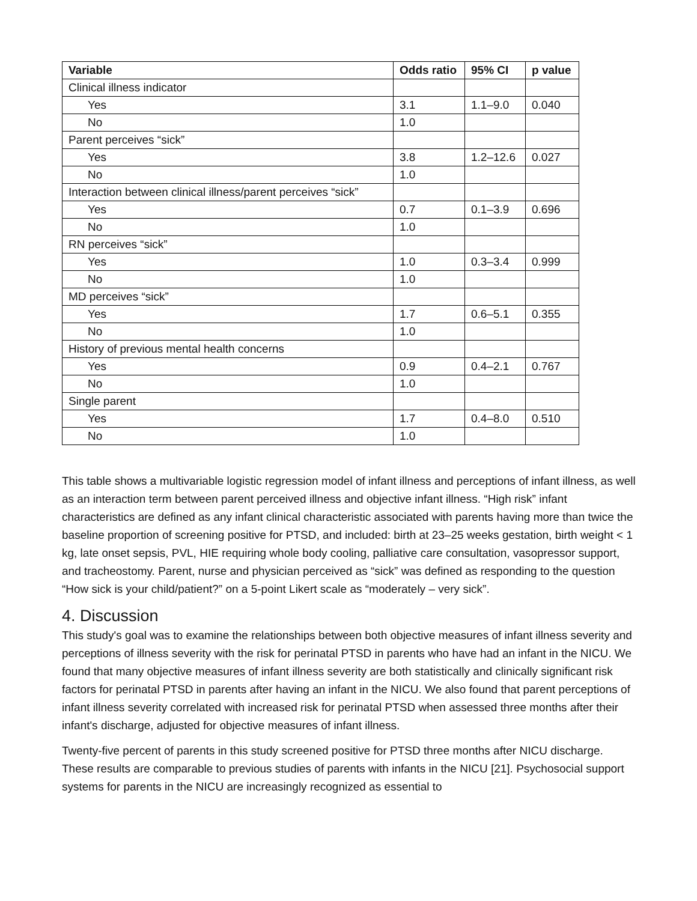| Variable | Odds ratio | 95% CI | p value |
| --- | --- | --- | --- |
| Clinical illness indicator | | | |
| Yes | 3.1 | 1.1–9.0 | 0.040 |
| No | 1.0 | | |
| Parent perceives “sick” | | | |
| Yes | 3.8 | 1.2–12.6 | 0.027 |
| No | 1.0 | | |
| Interaction between clinical illness/parent perceives “sick” | | | |
| Yes | 0.7 | 0.1–3.9 | 0.696 |
| No | 1.0 | | |
| RN perceives “sick” | | | |
| Yes | 1.0 | 0.3–3.4 | 0.999 |
| No | 1.0 | | |
| MD perceives “sick” | | | |
| Yes | 1.7 | 0.6–5.1 | 0.355 |
| No | 1.0 | | |
| History of previous mental health concerns | | | |
| Yes | 0.9 | 0.4–2.1 | 0.767 |
| No | 1.0 | | |
| Single parent | | | |
| Yes | 1.7 | 0.4–8.0 | 0.510 |
| No | 1.0 | | |
This table shows a multivariable logistic regression model of infant illness and perceptions of infant illness, as well as an interaction term between parent perceived illness and objective infant illness. “High risk” infant characteristics are defined as any infant clinical characteristic associated with parents having more than twice the baseline proportion of screening positive for PTSD, and included: birth at 23–25 weeks gestation, birth weight < 1 kg, late onset sepsis, PVL, HIE requiring whole body cooling, palliative care consultation, vasopressor support, and tracheostomy. Parent, nurse and physician perceived as “sick” was defined as responding to the question “How sick is your child/patient?” on a 5-point Likert scale as “moderately – very sick”.
4. Discussion
This study's goal was to examine the relationships between both objective measures of infant illness severity and perceptions of illness severity with the risk for perinatal PTSD in parents who have had an infant in the NICU. We found that many objective measures of infant illness severity are both statistically and clinically significant risk factors for perinatal PTSD in parents after having an infant in the NICU. We also found that parent perceptions of infant illness severity correlated with increased risk for perinatal PTSD when assessed three months after their infant's discharge, adjusted for objective measures of infant illness.
Twenty-five percent of parents in this study screened positive for PTSD three months after NICU discharge. These results are comparable to previous studies of parents with infants in the NICU [21]. Psychosocial support systems for parents in the NICU are increasingly recognized as essential to